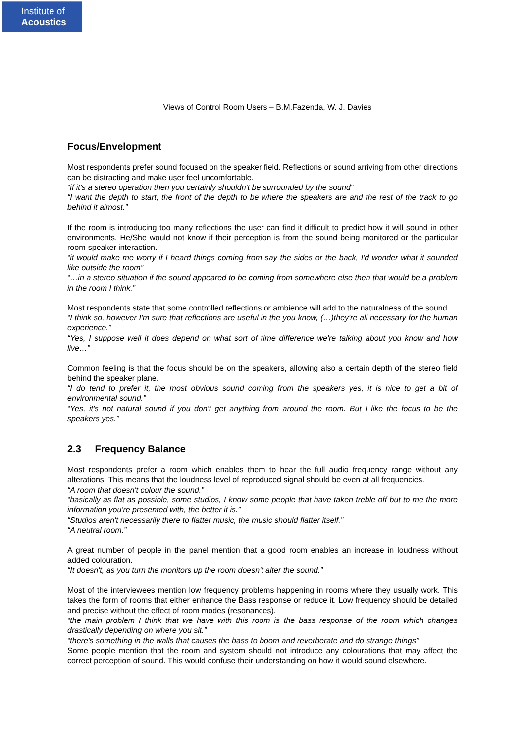Institute of
Acoustics
Views of Control Room Users – B.M.Fazenda, W. J. Davies
Focus/Envelopment
Most respondents prefer sound focused on the speaker field. Reflections or sound arriving from other directions can be distracting and make user feel uncomfortable.
“if it's a stereo operation then you certainly shouldn't be surrounded by the sound”
“I want the depth to start, the front of the depth to be where the speakers are and the rest of the track to go behind it almost.”
If the room is introducing too many reflections the user can find it difficult to predict how it will sound in other environments. He/She would not know if their perception is from the sound being monitored or the particular room-speaker interaction.
“it would make me worry if I heard things coming from say the sides or the back, I'd wonder what it sounded like outside the room”
“…in a stereo situation if the sound appeared to be coming from somewhere else then that would be a problem in the room I think.”
Most respondents state that some controlled reflections or ambience will add to the naturalness of the sound.
“I think so, however I'm sure that reflections are useful in the you know, (…)they're all necessary for the human experience.”
“Yes, I suppose well it does depend on what sort of time difference we're talking about you know and how live…”
Common feeling is that the focus should be on the speakers, allowing also a certain depth of the stereo field behind the speaker plane.
“I do tend to prefer it, the most obvious sound coming from the speakers yes, it is nice to get a bit of environmental sound.”
“Yes, it's not natural sound if you don't get anything from around the room. But I like the focus to be the speakers yes.”
2.3 Frequency Balance
Most respondents prefer a room which enables them to hear the full audio frequency range without any alterations. This means that the loudness level of reproduced signal should be even at all frequencies.
“A room that doesn't colour the sound.”
“basically as flat as possible, some studios, I know some people that have taken treble off but to me the more information you're presented with, the better it is.”
“Studios aren't necessarily there to flatter music, the music should flatter itself.”
“A neutral room.”
A great number of people in the panel mention that a good room enables an increase in loudness without added colouration.
“It doesn't, as you turn the monitors up the room doesn't alter the sound.”
Most of the interviewees mention low frequency problems happening in rooms where they usually work. This takes the form of rooms that either enhance the Bass response or reduce it. Low frequency should be detailed and precise without the effect of room modes (resonances).
“the main problem I think that we have with this room is the bass response of the room which changes drastically depending on where you sit.”
“there's something in the walls that causes the bass to boom and reverberate and do strange things”
Some people mention that the room and system should not introduce any colourations that may affect the correct perception of sound. This would confuse their understanding on how it would sound elsewhere.